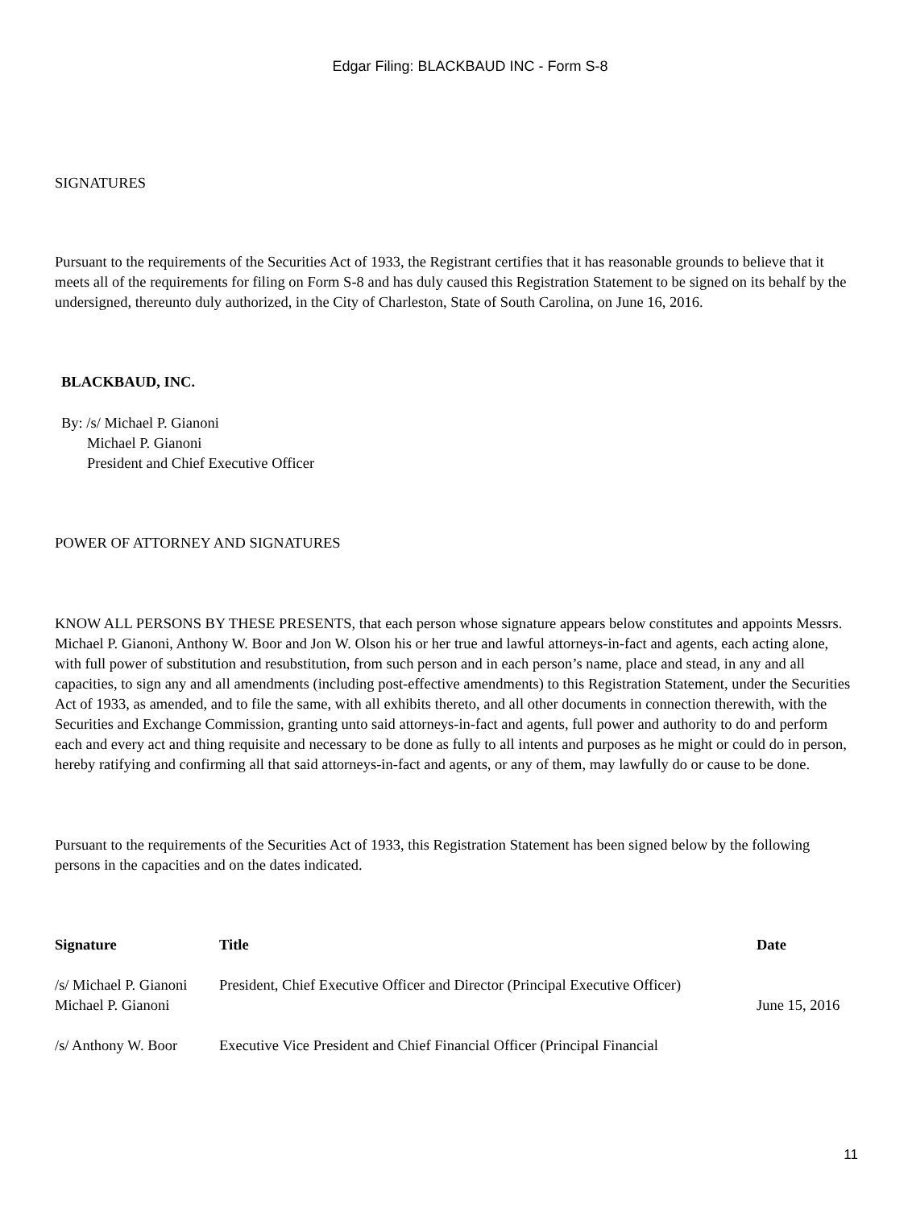Edgar Filing: BLACKBAUD INC - Form S-8
SIGNATURES
Pursuant to the requirements of the Securities Act of 1933, the Registrant certifies that it has reasonable grounds to believe that it meets all of the requirements for filing on Form S-8 and has duly caused this Registration Statement to be signed on its behalf by the undersigned, thereunto duly authorized, in the City of Charleston, State of South Carolina, on June 16, 2016.
BLACKBAUD, INC.
By: /s/ Michael P. Gianoni
Michael P. Gianoni
President and Chief Executive Officer
POWER OF ATTORNEY AND SIGNATURES
KNOW ALL PERSONS BY THESE PRESENTS, that each person whose signature appears below constitutes and appoints Messrs. Michael P. Gianoni, Anthony W. Boor and Jon W. Olson his or her true and lawful attorneys-in-fact and agents, each acting alone, with full power of substitution and resubstitution, from such person and in each person’s name, place and stead, in any and all capacities, to sign any and all amendments (including post-effective amendments) to this Registration Statement, under the Securities Act of 1933, as amended, and to file the same, with all exhibits thereto, and all other documents in connection therewith, with the Securities and Exchange Commission, granting unto said attorneys-in-fact and agents, full power and authority to do and perform each and every act and thing requisite and necessary to be done as fully to all intents and purposes as he might or could do in person, hereby ratifying and confirming all that said attorneys-in-fact and agents, or any of them, may lawfully do or cause to be done.
Pursuant to the requirements of the Securities Act of 1933, this Registration Statement has been signed below by the following persons in the capacities and on the dates indicated.
| Signature | Title | Date |
| --- | --- | --- |
| /s/ Michael P. Gianoni Michael P. Gianoni | President, Chief Executive Officer and Director (Principal Executive Officer) | June 15, 2016 |
| /s/ Anthony W. Boor | Executive Vice President and Chief Financial Officer (Principal Financial | |
11